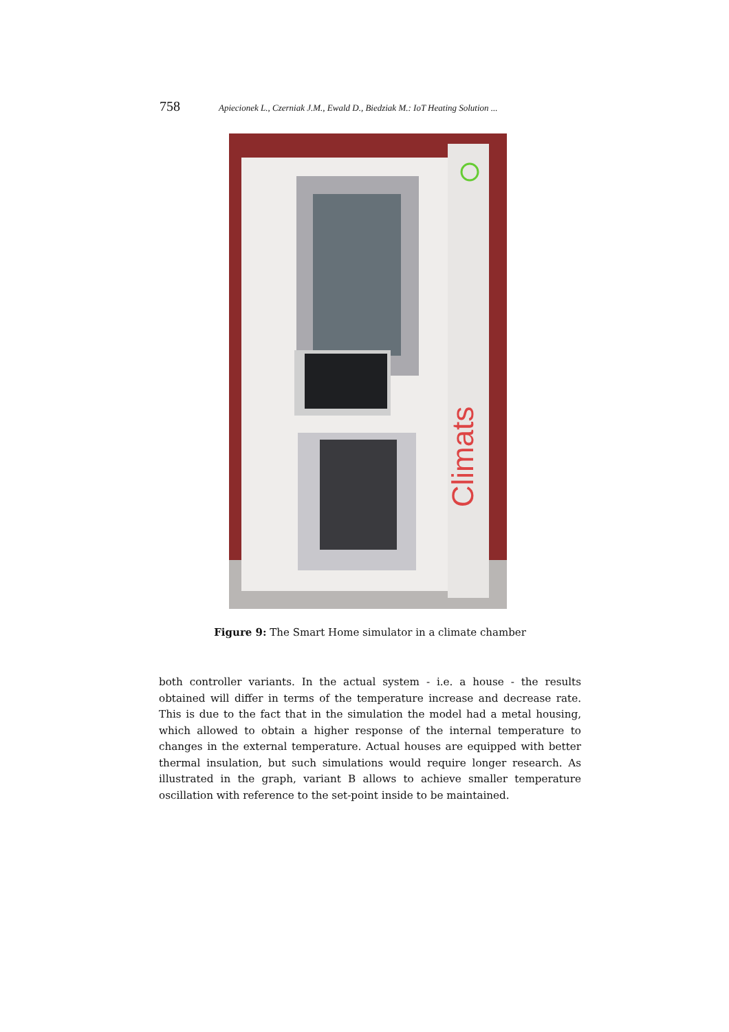758 Apiecionek L., Czerniak J.M., Ewald D., Biedziak M.: IoT Heating Solution ...
Climats
Figure 9: The Smart Home simulator in a climate chamber
both controller variants. In the actual system - i.e. a house - the results obtained will differ in terms of the temperature increase and decrease rate. This is due to the fact that in the simulation the model had a metal housing, which allowed to obtain a higher response of the internal temperature to changes in the external temperature. Actual houses are equipped with better thermal insulation, but such simulations would require longer research. As illustrated in the graph, variant B allows to achieve smaller temperature oscillation with reference to the set-point inside to be maintained.